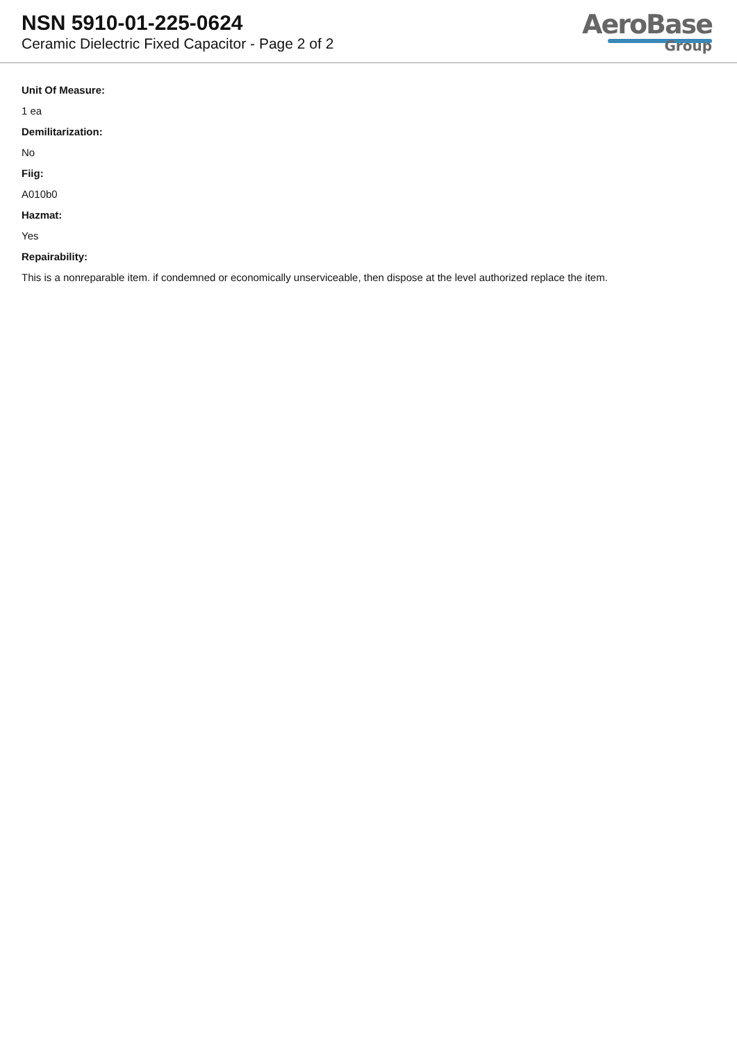NSN 5910-01-225-0624
Ceramic Dielectric Fixed Capacitor - Page 2 of 2
AeroBase
Group
Unit Of Measure:
1 ea
Demilitarization:
No
Fiig:
A010b0
Hazmat:
Yes
Repairability:
This is a nonreparable item. if condemned or economically unserviceable, then dispose at the level authorized replace the item.